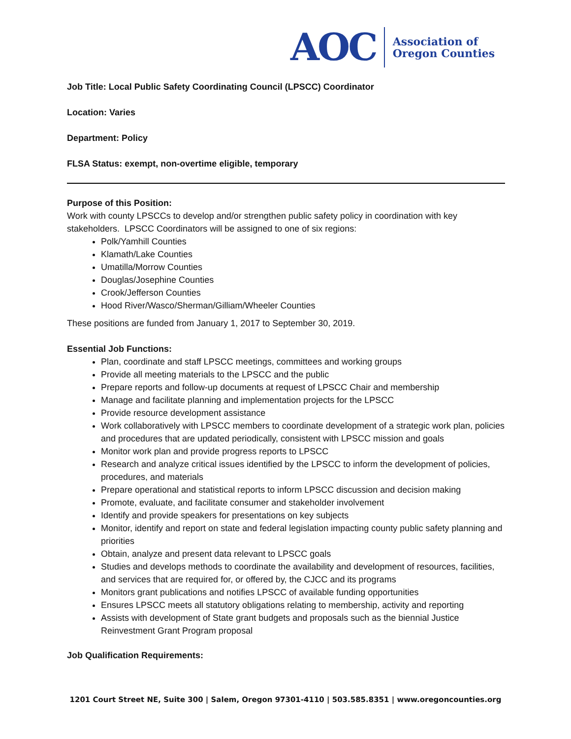AOC
Association of
Oregon Counties
Job Title: Local Public Safety Coordinating Council (LPSCC) Coordinator
Location: Varies
Department: Policy
FLSA Status: exempt, non-overtime eligible, temporary
Purpose of this Position:
Work with county LPSCCs to develop and/or strengthen public safety policy in coordination with key stakeholders. LPSCC Coordinators will be assigned to one of six regions:
Polk/Yamhill Counties
Klamath/Lake Counties
Umatilla/Morrow Counties
Douglas/Josephine Counties
Crook/Jefferson Counties
Hood River/Wasco/Sherman/Gilliam/Wheeler Counties
These positions are funded from January 1, 2017 to September 30, 2019.
Essential Job Functions:
Plan, coordinate and staff LPSCC meetings, committees and working groups
Provide all meeting materials to the LPSCC and the public
Prepare reports and follow-up documents at request of LPSCC Chair and membership
Manage and facilitate planning and implementation projects for the LPSCC
Provide resource development assistance
Work collaboratively with LPSCC members to coordinate development of a strategic work plan, policies and procedures that are updated periodically, consistent with LPSCC mission and goals
Monitor work plan and provide progress reports to LPSCC
Research and analyze critical issues identified by the LPSCC to inform the development of policies, procedures, and materials
Prepare operational and statistical reports to inform LPSCC discussion and decision making
Promote, evaluate, and facilitate consumer and stakeholder involvement
Identify and provide speakers for presentations on key subjects
Monitor, identify and report on state and federal legislation impacting county public safety planning and priorities
Obtain, analyze and present data relevant to LPSCC goals
Studies and develops methods to coordinate the availability and development of resources, facilities, and services that are required for, or offered by, the CJCC and its programs
Monitors grant publications and notifies LPSCC of available funding opportunities
Ensures LPSCC meets all statutory obligations relating to membership, activity and reporting
Assists with development of State grant budgets and proposals such as the biennial Justice Reinvestment Grant Program proposal
Job Qualification Requirements:
1201 Court Street NE, Suite 300 | Salem, Oregon 97301-4110 | 503.585.8351 | www.oregoncounties.org